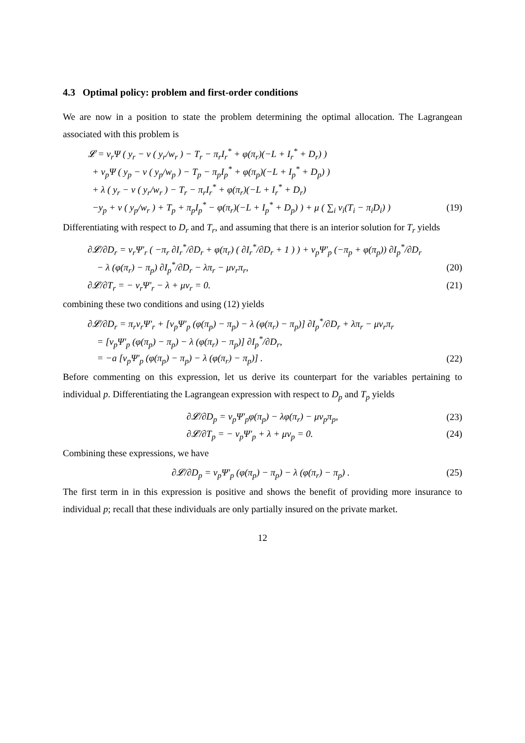4.3 Optimal policy: problem and first-order conditions
We are now in a position to state the problem determining the optimal allocation. The Lagrangean associated with this problem is
𝓛 = ν<sub>r</sub>Ψ ( y<sub>r</sub> − v ( y<sub>r</sub>/w<sub>r</sub> ) − T<sub>r</sub> − π<sub>r</sub>I<sub>r</sub><sup>*</sup> + φ(π<sub>r</sub>)(−L + I<sub>r</sub><sup>*</sup> + D<sub>r</sub>) )
+ ν<sub>p</sub>Ψ ( y<sub>p</sub> − v ( y<sub>p</sub>/w<sub>p</sub> ) − T<sub>p</sub> − π<sub>p</sub>I<sub>p</sub><sup>*</sup> + φ(π<sub>p</sub>)(−L + I<sub>p</sub><sup>*</sup> + D<sub>p</sub>) )
+ λ ( y<sub>r</sub> − v ( y<sub>r</sub>/w<sub>r</sub> ) − T<sub>r</sub> − π<sub>r</sub>I<sub>r</sub><sup>*</sup> + φ(π<sub>r</sub>)(−L + I<sub>r</sub><sup>*</sup> + D<sub>r</sub>)
−y<sub>p</sub> + v ( y<sub>p</sub>/w<sub>r</sub> ) + T<sub>p</sub> + π<sub>p</sub>I<sub>p</sub><sup>*</sup> − φ(π<sub>r</sub>)(−L + I<sub>p</sub><sup>*</sup> + D<sub>p</sub>) ) + μ ( ∑<sub>i</sub> ν<sub>i</sub>(T<sub>i</sub> − π<sub>i</sub>D<sub>i</sub>) ) (19)
Differentiating with respect to D<sub>r</sub> and T<sub>r</sub>, and assuming that there is an interior solution for T<sub>r</sub> yields
∂𝓛/∂D<sub>r</sub> = ν<sub>r</sub>Ψ′<sub>r</sub> ( −π<sub>r</sub> ∂I<sub>r</sub><sup>*</sup>/∂D<sub>r</sub> + φ(π<sub>r</sub>) ( ∂I<sub>r</sub><sup>*</sup>/∂D<sub>r</sub> + 1 ) ) + ν<sub>p</sub>Ψ′<sub>p</sub> (−π<sub>p</sub> + φ(π<sub>p</sub>)) ∂I<sub>p</sub><sup>*</sup>/∂D<sub>r</sub>
− λ (φ(π<sub>r</sub>) − π<sub>p</sub>) ∂I<sub>p</sub><sup>*</sup>/∂D<sub>r</sub> − λπ<sub>r</sub> − μν<sub>r</sub>π<sub>r</sub>, (20)
∂𝓛/∂T<sub>r</sub> = − ν<sub>r</sub>Ψ′<sub>r</sub> − λ + μν<sub>r</sub> = 0. (21)
combining these two conditions and using (12) yields
∂𝓛/∂D<sub>r</sub> = π<sub>r</sub>ν<sub>r</sub>Ψ′<sub>r</sub> + [ν<sub>p</sub>Ψ′<sub>p</sub> (φ(π<sub>p</sub>) − π<sub>p</sub>) − λ (φ(π<sub>r</sub>) − π<sub>p</sub>)] ∂I<sub>p</sub><sup>*</sup>/∂D<sub>r</sub> + λπ<sub>r</sub> − μν<sub>r</sub>π<sub>r</sub>
= [ν<sub>p</sub>Ψ′<sub>p</sub> (φ(π<sub>p</sub>) − π<sub>p</sub>) − λ (φ(π<sub>r</sub>) − π<sub>p</sub>)] ∂I<sub>p</sub><sup>*</sup>/∂D<sub>r</sub>,
= −a [ν<sub>p</sub>Ψ′<sub>p</sub> (φ(π<sub>p</sub>) − π<sub>p</sub>) − λ (φ(π<sub>r</sub>) − π<sub>p</sub>)] . (22)
Before commenting on this expression, let us derive its counterpart for the variables pertaining to individual p. Differentiating the Lagrangean expression with respect to D<sub>p</sub> and T<sub>p</sub> yields
∂𝓛/∂D<sub>p</sub> = ν<sub>p</sub>Ψ′<sub>p</sub>φ(π<sub>p</sub>) − λφ(π<sub>r</sub>) − μν<sub>p</sub>π<sub>p</sub>, (23)
∂𝓛/∂T<sub>p</sub> = − ν<sub>p</sub>Ψ′<sub>p</sub> + λ + μν<sub>p</sub> = 0. (24)
Combining these expressions, we have
∂𝓛/∂D<sub>p</sub> = ν<sub>p</sub>Ψ′<sub>p</sub> (φ(π<sub>p</sub>) − π<sub>p</sub>) − λ (φ(π<sub>r</sub>) − π<sub>p</sub>) . (25)
The first term in in this expression is positive and shows the benefit of providing more insurance to individual p; recall that these individuals are only partially insured on the private market.
12